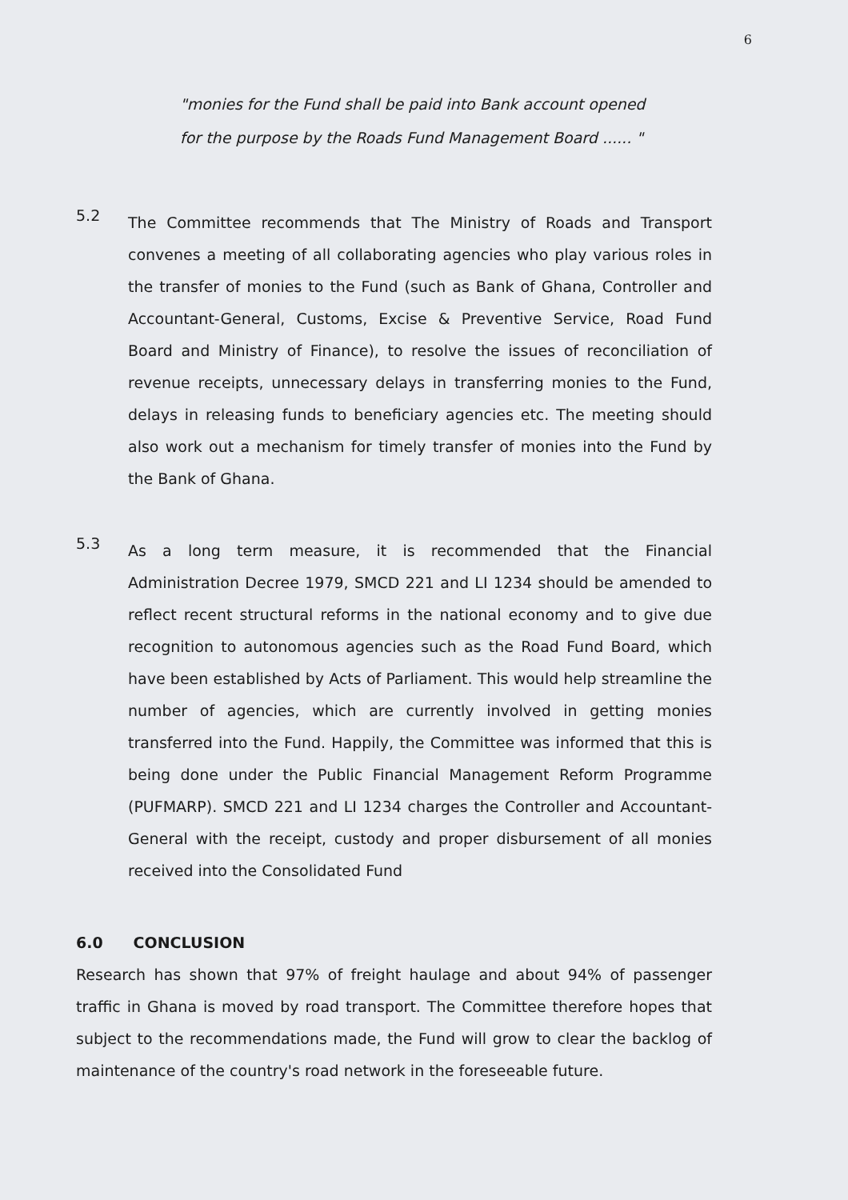6
"monies for the Fund shall be paid into Bank account opened
for the purpose by the Roads Fund Management Board ...... "
5.2
The Committee recommends that The Ministry of Roads and Transport convenes a meeting of all collaborating agencies who play various roles in the transfer of monies to the Fund (such as Bank of Ghana, Controller and Accountant-General, Customs, Excise & Preventive Service, Road Fund Board and Ministry of Finance), to resolve the issues of reconciliation of revenue receipts, unnecessary delays in transferring monies to the Fund, delays in releasing funds to beneficiary agencies etc. The meeting should also work out a mechanism for timely transfer of monies into the Fund by the Bank of Ghana.
5.3
As a long term measure, it is recommended that the Financial Administration Decree 1979, SMCD 221 and LI 1234 should be amended to reflect recent structural reforms in the national economy and to give due recognition to autonomous agencies such as the Road Fund Board, which have been established by Acts of Parliament. This would help streamline the number of agencies, which are currently involved in getting monies transferred into the Fund. Happily, the Committee was informed that this is being done under the Public Financial Management Reform Programme (PUFMARP). SMCD 221 and LI 1234 charges the Controller and Accountant-General with the receipt, custody and proper disbursement of all monies received into the Consolidated Fund
6.0 CONCLUSION
Research has shown that 97% of freight haulage and about 94% of passenger traffic in Ghana is moved by road transport. The Committee therefore hopes that subject to the recommendations made, the Fund will grow to clear the backlog of maintenance of the country's road network in the foreseeable future.